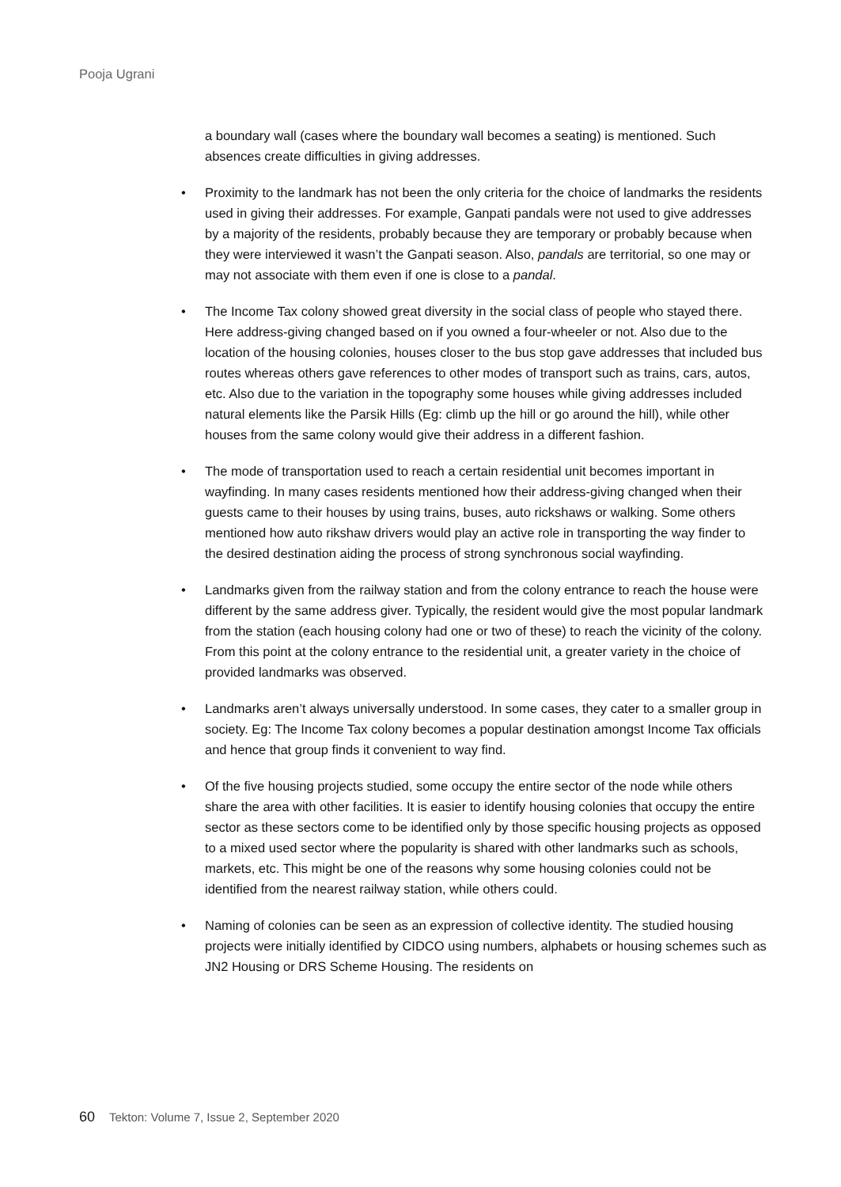Pooja Ugrani
a boundary wall (cases where the boundary wall becomes a seating) is mentioned. Such absences create difficulties in giving addresses.
• Proximity to the landmark has not been the only criteria for the choice of landmarks the residents used in giving their addresses. For example, Ganpati pandals were not used to give addresses by a majority of the residents, probably because they are temporary or probably because when they were interviewed it wasn’t the Ganpati season. Also, pandals are territorial, so one may or may not associate with them even if one is close to a pandal.
• The Income Tax colony showed great diversity in the social class of people who stayed there. Here address-giving changed based on if you owned a four-wheeler or not. Also due to the location of the housing colonies, houses closer to the bus stop gave addresses that included bus routes whereas others gave references to other modes of transport such as trains, cars, autos, etc. Also due to the variation in the topography some houses while giving addresses included natural elements like the Parsik Hills (Eg: climb up the hill or go around the hill), while other houses from the same colony would give their address in a different fashion.
• The mode of transportation used to reach a certain residential unit becomes important in wayfinding. In many cases residents mentioned how their address-giving changed when their guests came to their houses by using trains, buses, auto rickshaws or walking. Some others mentioned how auto rikshaw drivers would play an active role in transporting the way finder to the desired destination aiding the process of strong synchronous social wayfinding.
• Landmarks given from the railway station and from the colony entrance to reach the house were different by the same address giver. Typically, the resident would give the most popular landmark from the station (each housing colony had one or two of these) to reach the vicinity of the colony. From this point at the colony entrance to the residential unit, a greater variety in the choice of provided landmarks was observed.
• Landmarks aren’t always universally understood. In some cases, they cater to a smaller group in society. Eg: The Income Tax colony becomes a popular destination amongst Income Tax officials and hence that group finds it convenient to way find.
• Of the five housing projects studied, some occupy the entire sector of the node while others share the area with other facilities. It is easier to identify housing colonies that occupy the entire sector as these sectors come to be identified only by those specific housing projects as opposed to a mixed used sector where the popularity is shared with other landmarks such as schools, markets, etc. This might be one of the reasons why some housing colonies could not be identified from the nearest railway station, while others could.
• Naming of colonies can be seen as an expression of collective identity. The studied housing projects were initially identified by CIDCO using numbers, alphabets or housing schemes such as JN2 Housing or DRS Scheme Housing. The residents on
60 Tekton: Volume 7, Issue 2, September 2020